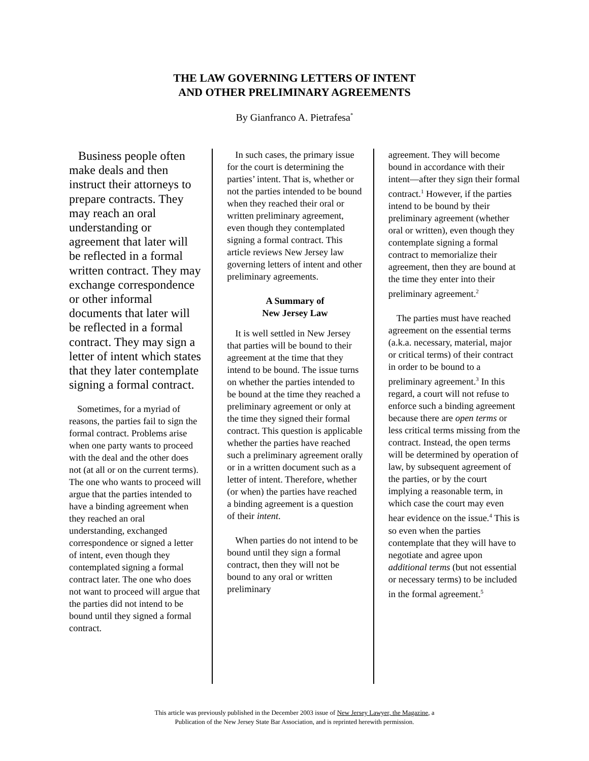THE LAW GOVERNING LETTERS OF INTENT
AND OTHER PRELIMINARY AGREEMENTS
By Gianfranco A. Pietrafesa<sup>*</sup>
Business people often make deals and then instruct their attorneys to prepare contracts. They may reach an oral understanding or agreement that later will be reflected in a formal written contract. They may exchange correspondence or other informal documents that later will be reflected in a formal contract. They may sign a letter of intent which states that they later contemplate signing a formal contract.
Sometimes, for a myriad of reasons, the parties fail to sign the formal contract. Problems arise when one party wants to proceed with the deal and the other does not (at all or on the current terms). The one who wants to proceed will argue that the parties intended to have a binding agreement when they reached an oral understanding, exchanged correspondence or signed a letter of intent, even though they contemplated signing a formal contract later. The one who does not want to proceed will argue that the parties did not intend to be bound until they signed a formal contract.
In such cases, the primary issue for the court is determining the parties’ intent. That is, whether or not the parties intended to be bound when they reached their oral or written preliminary agreement, even though they contemplated signing a formal contract. This article reviews New Jersey law governing letters of intent and other preliminary agreements.
A Summary of
New Jersey Law
It is well settled in New Jersey that parties will be bound to their agreement at the time that they intend to be bound. The issue turns on whether the parties intended to be bound at the time they reached a preliminary agreement or only at the time they signed their formal contract. This question is applicable whether the parties have reached such a preliminary agreement orally or in a written document such as a letter of intent. Therefore, whether (or when) the parties have reached a binding agreement is a question of their intent.
When parties do not intend to be bound until they sign a formal contract, then they will not be bound to any oral or written preliminary
agreement. They will become bound in accordance with their intent—after they sign their formal contract.<sup>1</sup> However, if the parties intend to be bound by their preliminary agreement (whether oral or written), even though they contemplate signing a formal contract to memorialize their agreement, then they are bound at the time they enter into their preliminary agreement.<sup>2</sup>
The parties must have reached agreement on the essential terms (a.k.a. necessary, material, major or critical terms) of their contract in order to be bound to a preliminary agreement.<sup>3</sup> In this regard, a court will not refuse to enforce such a binding agreement because there are open terms or less critical terms missing from the contract. Instead, the open terms will be determined by operation of law, by subsequent agreement of the parties, or by the court implying a reasonable term, in which case the court may even hear evidence on the issue.<sup>4</sup> This is so even when the parties contemplate that they will have to negotiate and agree upon additional terms (but not essential or necessary terms) to be included in the formal agreement.<sup>5</sup>
This article was previously published in the December 2003 issue of New Jersey Lawyer, the Magazine, a
Publication of the New Jersey State Bar Association, and is reprinted herewith permission.